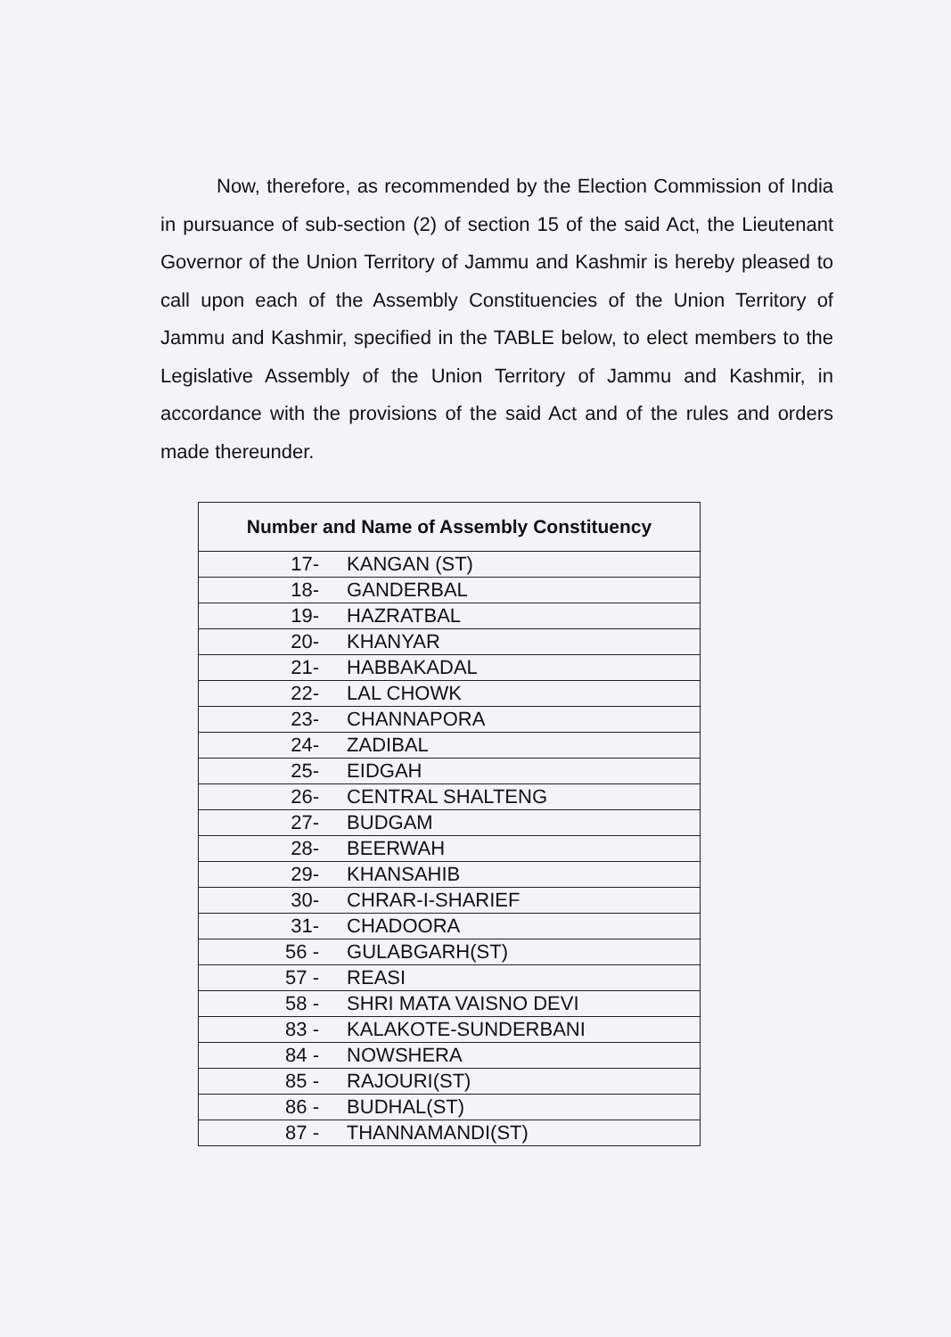Now, therefore, as recommended by the Election Commission of India in pursuance of sub-section (2) of section 15 of the said Act, the Lieutenant Governor of the Union Territory of Jammu and Kashmir is hereby pleased to call upon each of the Assembly Constituencies of the Union Territory of Jammu and Kashmir, specified in the TABLE below, to elect members to the Legislative Assembly of the Union Territory of Jammu and Kashmir, in accordance with the provisions of the said Act and of the rules and orders made thereunder.
| Number and Name of Assembly Constituency |
| --- |
| 17- KANGAN (ST) |
| 18- GANDERBAL |
| 19- HAZRATBAL |
| 20- KHANYAR |
| 21- HABBAKADAL |
| 22- LAL CHOWK |
| 23- CHANNAPORA |
| 24- ZADIBAL |
| 25- EIDGAH |
| 26- CENTRAL SHALTENG |
| 27- BUDGAM |
| 28- BEERWAH |
| 29- KHANSAHIB |
| 30- CHRAR-I-SHARIEF |
| 31- CHADOORA |
| 56 - GULABGARH(ST) |
| 57 - REASI |
| 58 - SHRI MATA VAISNO DEVI |
| 83 - KALAKOTE-SUNDERBANI |
| 84 - NOWSHERA |
| 85 - RAJOURI(ST) |
| 86 - BUDHAL(ST) |
| 87 - THANNAMANDI(ST) |